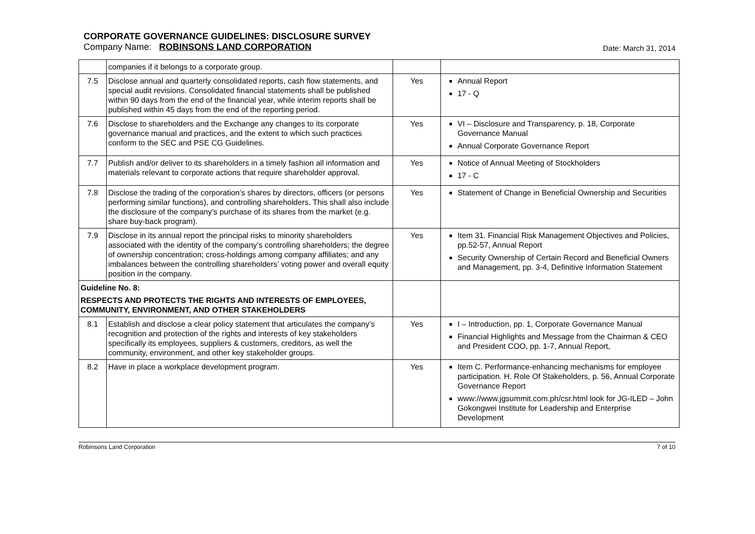CORPORATE GOVERNANCE GUIDELINES: DISCLOSURE SURVEY
Company Name: ROBINSONS LAND CORPORATION Date: March 31, 2014
| | companies if it belongs to a corporate group. | | |
| 7.5 | Disclose annual and quarterly consolidated reports, cash flow statements, and special audit revisions. Consolidated financial statements shall be published within 90 days from the end of the financial year, while interim reports shall be published within 45 days from the end of the reporting period. | Yes | Annual Report 17 - Q |
| 7.6 | Disclose to shareholders and the Exchange any changes to its corporate governance manual and practices, and the extent to which such practices conform to the SEC and PSE CG Guidelines. | Yes | VI – Disclosure and Transparency, p. 18, Corporate Governance Manual Annual Corporate Governance Report |
| 7.7 | Publish and/or deliver to its shareholders in a timely fashion all information and materials relevant to corporate actions that require shareholder approval. | Yes | Notice of Annual Meeting of Stockholders 17 - C |
| 7.8 | Disclose the trading of the corporation’s shares by directors, officers (or persons performing similar functions), and controlling shareholders. This shall also include the disclosure of the company’s purchase of its shares from the market (e.g. share buy-back program). | Yes | Statement of Change in Beneficial Ownership and Securities |
| 7.9 | Disclose in its annual report the principal risks to minority shareholders associated with the identity of the company’s controlling shareholders; the degree of ownership concentration; cross-holdings among company affiliates; and any imbalances between the controlling shareholders’ voting power and overall equity position in the company. | Yes | Item 31. Financial Risk Management Objectives and Policies, pp.52-57, Annual Report Security Ownership of Certain Record and Beneficial Owners and Management, pp. 3-4, Definitive Information Statement |
| Guideline No. 8: RESPECTS AND PROTECTS THE RIGHTS AND INTERESTS OF EMPLOYEES, COMMUNITY, ENVIRONMENT, AND OTHER STAKEHOLDERS | | | |
| 8.1 | Establish and disclose a clear policy statement that articulates the company’s recognition and protection of the rights and interests of key stakeholders specifically its employees, suppliers & customers, creditors, as well the community, environment, and other key stakeholder groups. | Yes | I – Introduction, pp. 1, Corporate Governance Manual Financial Highlights and Message from the Chairman & CEO and President COO, pp. 1-7, Annual Report, |
| 8.2 | Have in place a workplace development program. | Yes | Item C. Performance-enhancing mechanisms for employee participation. H. Role Of Stakeholders, p. 56, Annual Corporate Governance Report www://www.jgsummit.com.ph/csr.html look for JG-ILED – John Gokongwei Institute for Leadership and Enterprise Development |
Robinsons Land Corporation 7 of 10